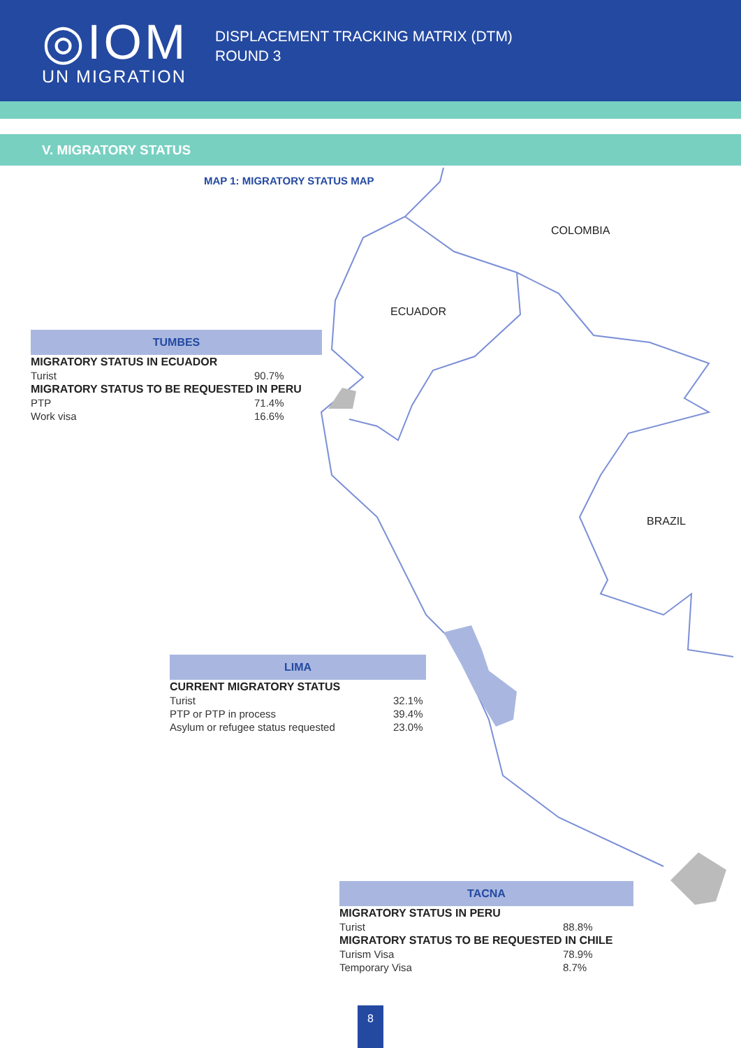◎IOM
UN MIGRATION
DISPLACEMENT TRACKING MATRIX (DTM)
ROUND 3
V. MIGRATORY STATUS
MAP 1: MIGRATORY STATUS MAP
COLOMBIA
ECUADOR
BRAZIL
| TUMBES | |
| --- | --- |
| MIGRATORY STATUS IN ECUADOR | |
| Turist | 90.7% |
| MIGRATORY STATUS TO BE REQUESTED IN PERU | |
| PTP | 71.4% |
| Work visa | 16.6% |
| LIMA | |
| --- | --- |
| CURRENT MIGRATORY STATUS | |
| Turist | 32.1% |
| PTP or PTP in process | 39.4% |
| Asylum or refugee status requested | 23.0% |
| TACNA | |
| --- | --- |
| MIGRATORY STATUS IN PERU | |
| Turist | 88.8% |
| MIGRATORY STATUS TO BE REQUESTED IN CHILE | |
| Turism Visa | 78.9% |
| Temporary Visa | 8.7% |
8